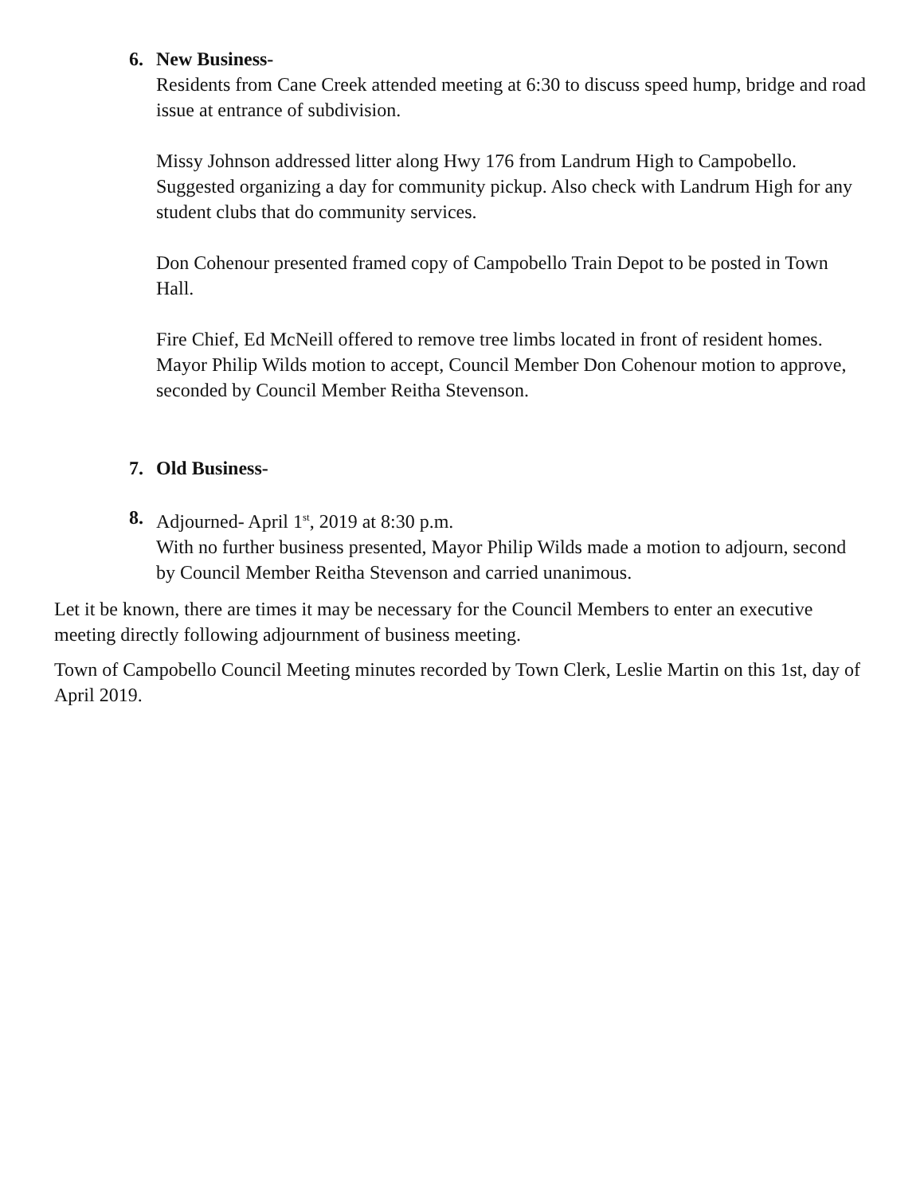6. New Business-
Residents from Cane Creek attended meeting at 6:30 to discuss speed hump, bridge and road issue at entrance of subdivision.
Missy Johnson addressed litter along Hwy 176 from Landrum High to Campobello. Suggested organizing a day for community pickup. Also check with Landrum High for any student clubs that do community services.
Don Cohenour presented framed copy of Campobello Train Depot to be posted in Town Hall.
Fire Chief, Ed McNeill offered to remove tree limbs located in front of resident homes. Mayor Philip Wilds motion to accept, Council Member Don Cohenour motion to approve, seconded by Council Member Reitha Stevenson.
7. Old Business-
8. Adjourned- April 1<sup>st</sup>, 2019 at 8:30 p.m.
With no further business presented, Mayor Philip Wilds made a motion to adjourn, second by Council Member Reitha Stevenson and carried unanimous.
Let it be known, there are times it may be necessary for the Council Members to enter an executive meeting directly following adjournment of business meeting.
Town of Campobello Council Meeting minutes recorded by Town Clerk, Leslie Martin on this 1st, day of April 2019.